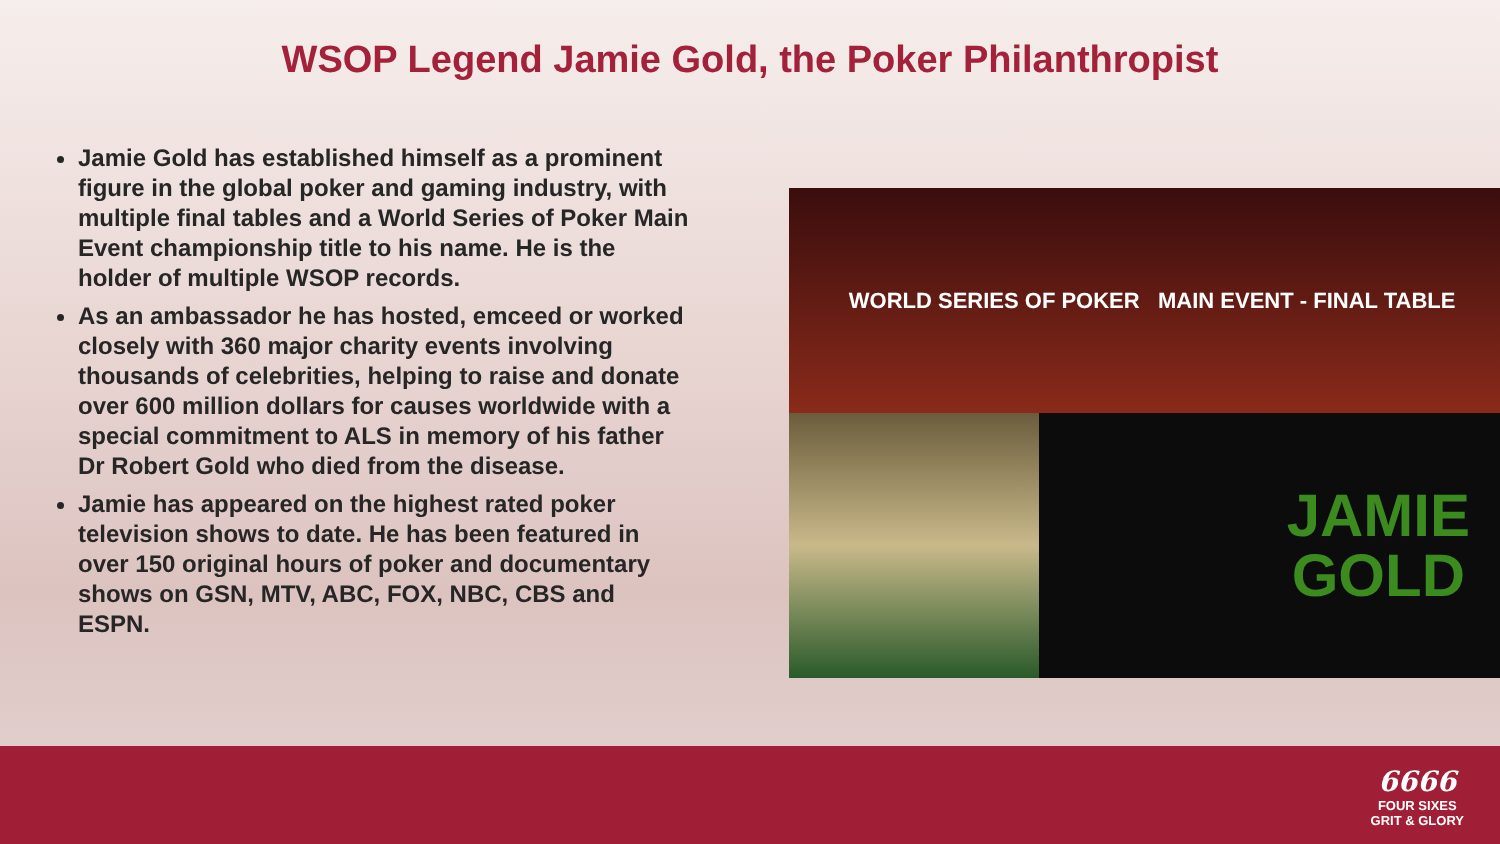WSOP Legend Jamie Gold, the Poker Philanthropist
Jamie Gold has established himself as a prominent figure in the global poker and gaming industry, with multiple final tables and a World Series of Poker Main Event championship title to his name. He is the holder of multiple WSOP records.
As an ambassador he has hosted, emceed or worked closely with 360 major charity events involving thousands of celebrities, helping to raise and donate over 600 million dollars for causes worldwide with a special commitment to ALS in memory of his father Dr Robert Gold who died from the disease.
Jamie has appeared on the highest rated poker television shows to date. He has been featured in over 150 original hours of poker and documentary shows on GSN, MTV, ABC, FOX, NBC, CBS and ESPN.
WORLD SERIES OF POKER MAIN EVENT - FINAL TABLE
JAMIE
GOLD
6666
FOUR SIXES
GRIT & GLORY